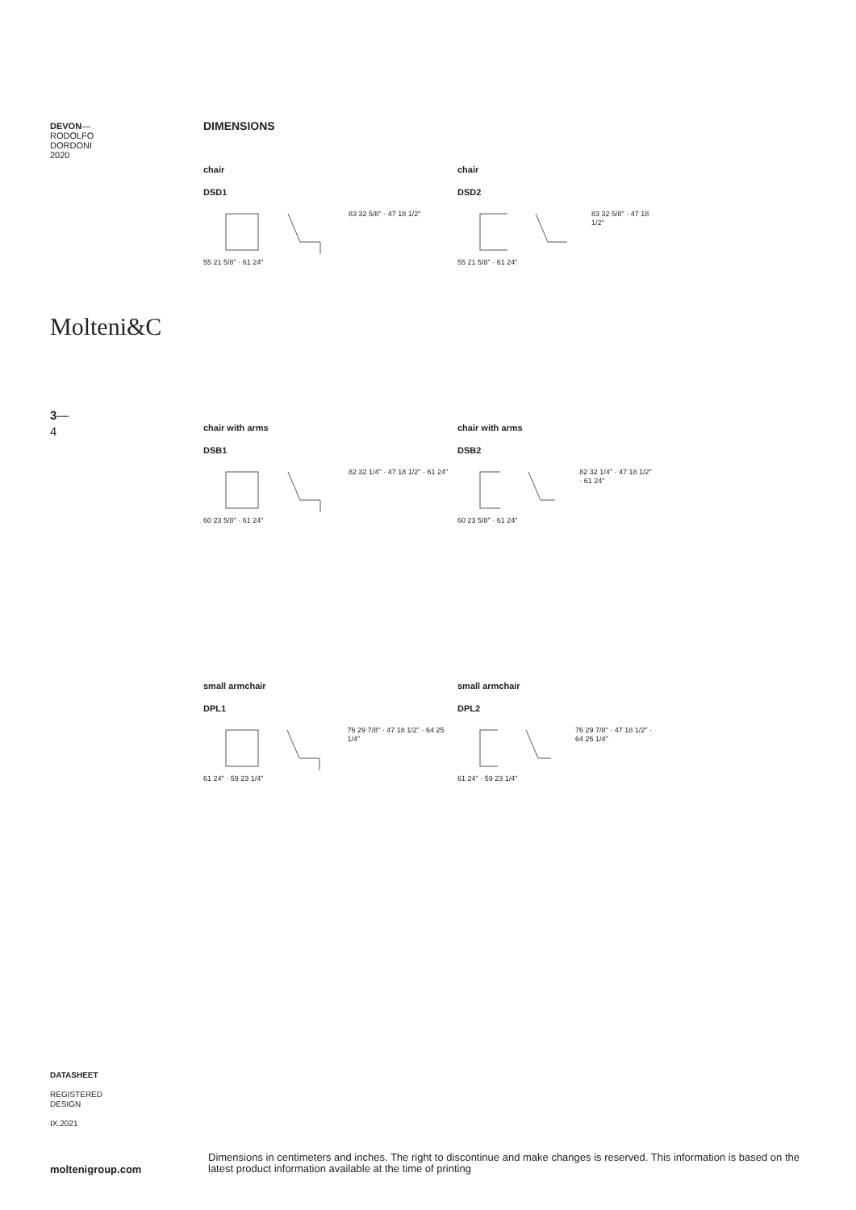DEVON—
RODOLFO
DORDONI
2020
Molteni&C
3—
4
DIMENSIONS
chair
DSD1
83 32 5/8" · 47 18 1/2"
55 21 5/8" · 61 24"
chair
DSD2
83 32 5/8" · 47 18 1/2"
55 21 5/8" · 61 24"
chair with arms
DSB1
82 32 1/4" · 47 18 1/2" · 61 24"
60 23 5/8" · 61 24"
chair with arms
DSB2
82 32 1/4" · 47 18 1/2" · 61 24"
60 23 5/8" · 61 24"
small armchair
DPL1
76 29 7/8" · 47 18 1/2" · 64 25 1/4"
61 24" · 59 23 1/4"
small armchair
DPL2
76 29 7/8" · 47 18 1/2" · 64 25 1/4"
61 24" · 59 23 1/4"
DATASHEET
REGISTERED
DESIGN
IX.2021
moltenigroup.com
Dimensions in centimeters and inches. The right to discontinue and make changes is reserved. This information is based on the latest product information available at the time of printing